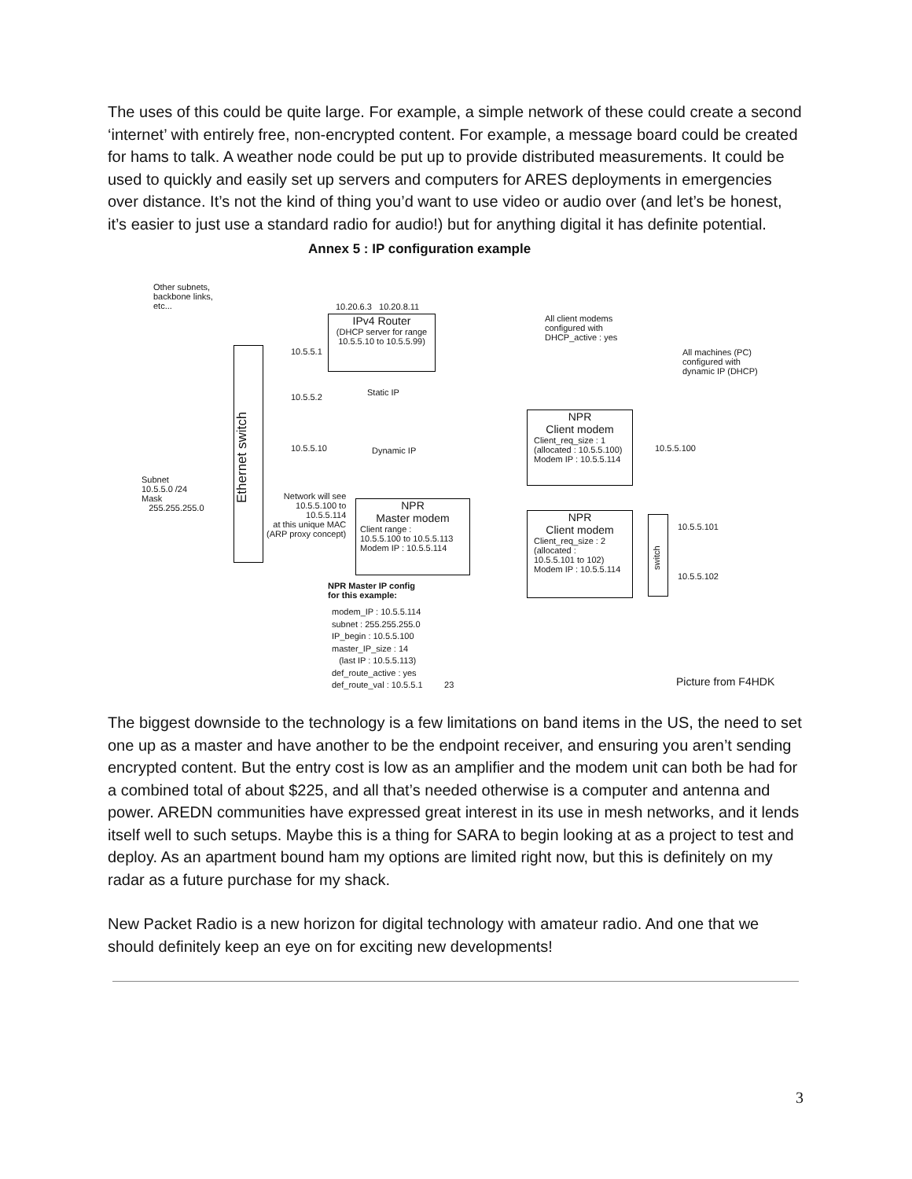The uses of this could be quite large. For example, a simple network of these could create a second ‘internet’ with entirely free, non-encrypted content. For example, a message board could be created for hams to talk. A weather node could be put up to provide distributed measurements. It could be used to quickly and easily set up servers and computers for ARES deployments in emergencies over distance. It’s not the kind of thing you’d want to use video or audio over (and let’s be honest, it’s easier to just use a standard radio for audio!) but for anything digital it has definite potential.
Annex 5 : IP configuration example
Other subnets,
backbone links,
etc...
10.20.6.3 10.20.8.11
IPv4 Router
(DHCP server for range
10.5.5.10 to 10.5.5.99)
Ethernet switch
10.5.5.1
10.5.5.2 Static IP
10.5.5.10 Dynamic IP
Subnet
10.5.5.0 /24
Mask
255.255.255.0
Network will see
10.5.5.100 to
10.5.5.114
at this unique MAC
(ARP proxy concept)
NPR
Master modem
Client range :
10.5.5.100 to 10.5.5.113
Modem IP : 10.5.5.114
NPR Master IP config
for this example:
modem_IP : 10.5.5.114
subnet : 255.255.255.0
IP_begin : 10.5.5.100
master_IP_size : 14
(last IP : 10.5.5.113)
def_route_active : yes
def_route_val : 10.5.5.1 23
All client modems
configured with
DHCP_active : yes
All machines (PC)
configured with
dynamic IP (DHCP)
NPR
Client modem
Client_req_size : 1
(allocated : 10.5.5.100)
Modem IP : 10.5.5.114
10.5.5.100
NPR
Client modem
Client_req_size : 2
(allocated :
10.5.5.101 to 102)
Modem IP : 10.5.5.114
switch
10.5.5.101
10.5.5.102
Picture from F4HDK
The biggest downside to the technology is a few limitations on band items in the US, the need to set one up as a master and have another to be the endpoint receiver, and ensuring you aren’t sending encrypted content. But the entry cost is low as an amplifier and the modem unit can both be had for a combined total of about $225, and all that’s needed otherwise is a computer and antenna and power. AREDN communities have expressed great interest in its use in mesh networks, and it lends itself well to such setups. Maybe this is a thing for SARA to begin looking at as a project to test and deploy. As an apartment bound ham my options are limited right now, but this is definitely on my radar as a future purchase for my shack.
New Packet Radio is a new horizon for digital technology with amateur radio. And one that we should definitely keep an eye on for exciting new developments!
3